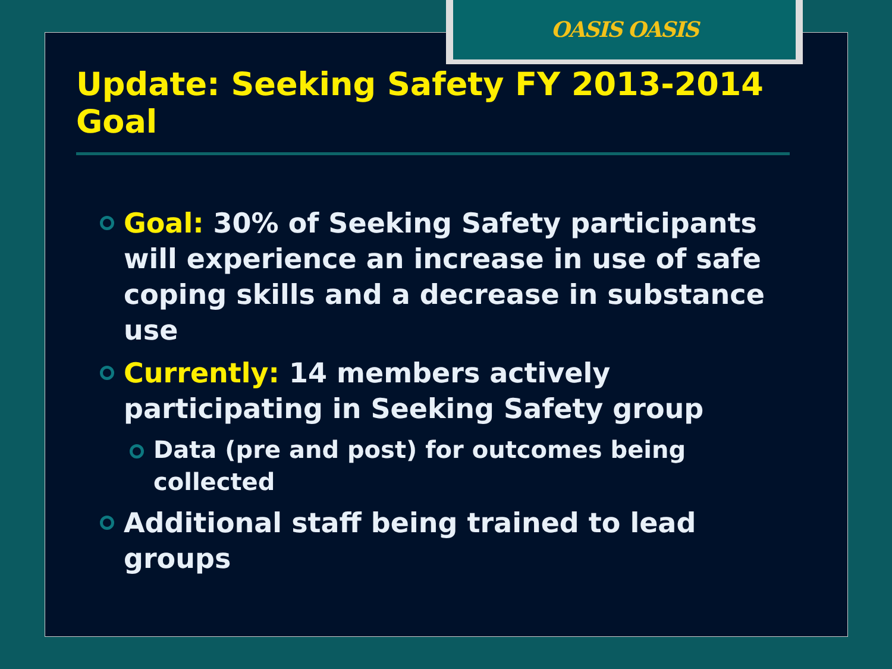OASIS OASIS
Update: Seeking Safety FY 2013-2014 Goal
Goal: 30% of Seeking Safety participants will experience an increase in use of safe coping skills and a decrease in substance use
Currently: 14 members actively participating in Seeking Safety group
Data (pre and post) for outcomes being collected
Additional staff being trained to lead groups